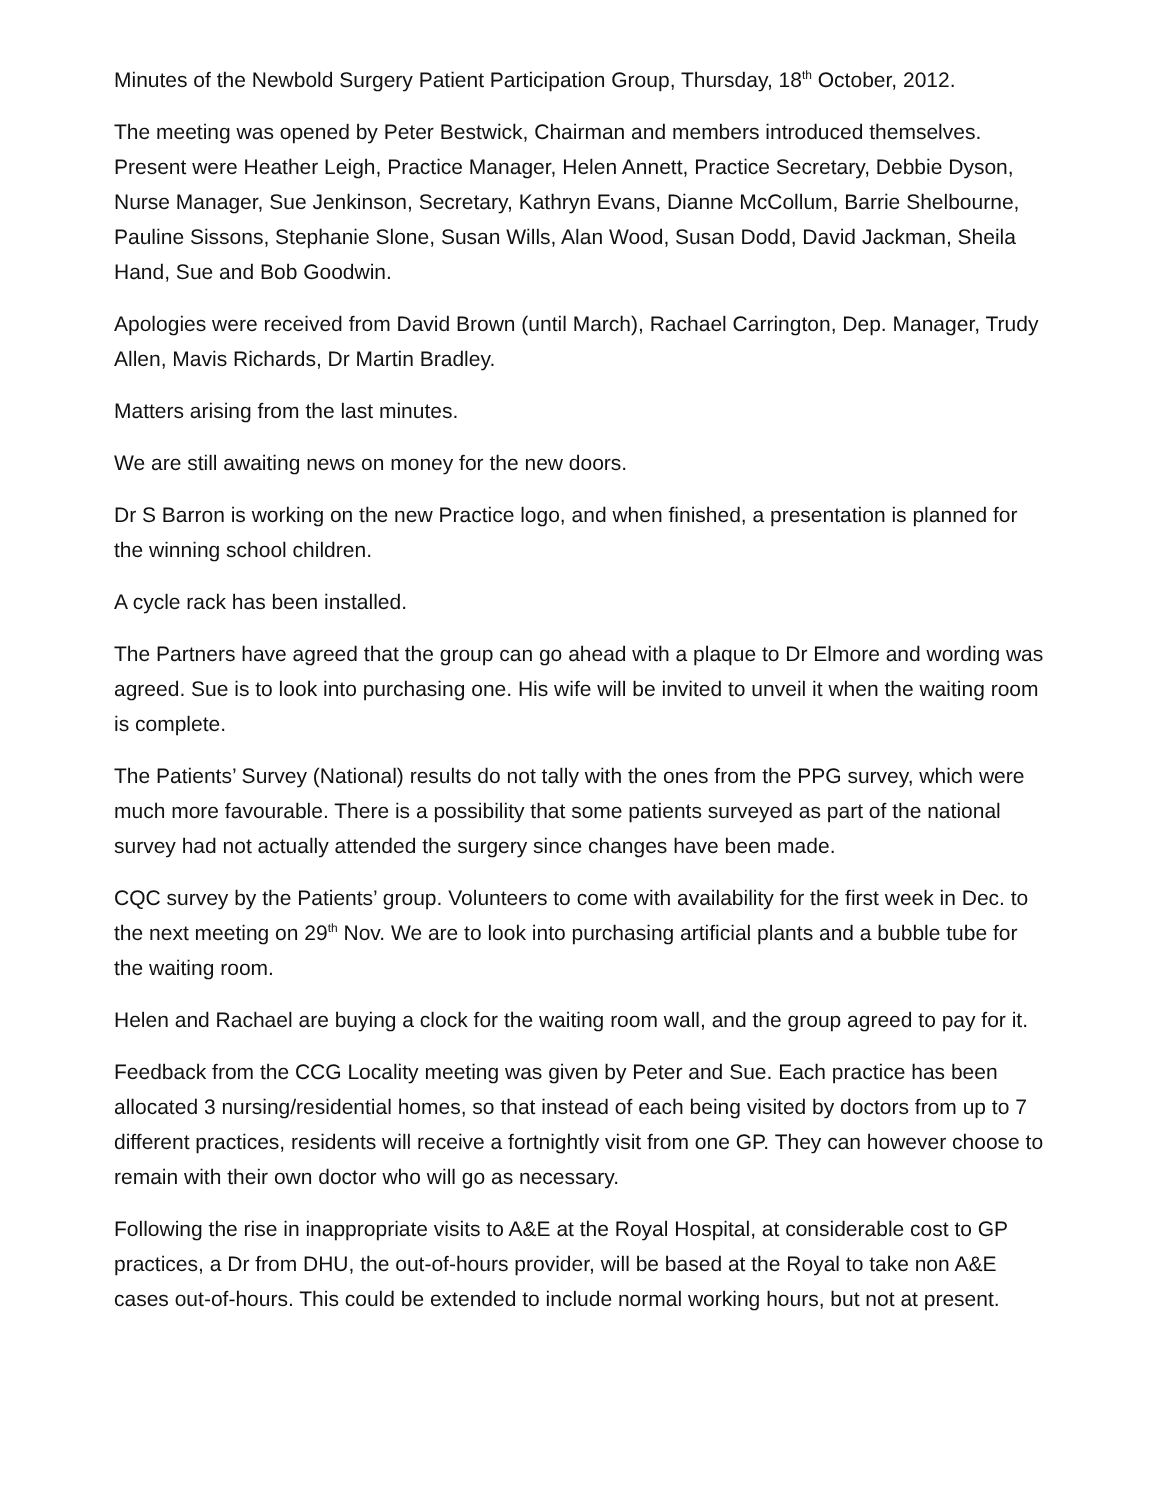Minutes of the Newbold Surgery Patient Participation Group, Thursday, 18<sup>th</sup> October, 2012.
The meeting was opened by Peter Bestwick, Chairman and members introduced themselves. Present were Heather Leigh, Practice Manager, Helen Annett, Practice Secretary, Debbie Dyson, Nurse Manager, Sue Jenkinson, Secretary, Kathryn Evans, Dianne McCollum, Barrie Shelbourne, Pauline Sissons, Stephanie Slone, Susan Wills, Alan Wood, Susan Dodd, David Jackman, Sheila Hand, Sue and Bob Goodwin.
Apologies were received from David Brown (until March), Rachael Carrington, Dep. Manager, Trudy Allen, Mavis Richards, Dr Martin Bradley.
Matters arising from the last minutes.
We are still awaiting news on money for the new doors.
Dr S Barron is working on the new Practice logo, and when finished, a presentation is planned for the winning school children.
A cycle rack has been installed.
The Partners have agreed that the group can go ahead with a plaque to Dr Elmore and wording was agreed. Sue is to look into purchasing one. His wife will be invited to unveil it when the waiting room is complete.
The Patients’ Survey (National) results do not tally with the ones from the PPG survey, which were much more favourable. There is a possibility that some patients surveyed as part of the national survey had not actually attended the surgery since changes have been made.
CQC survey by the Patients’ group. Volunteers to come with availability for the first week in Dec. to the next meeting on 29<sup>th</sup> Nov. We are to look into purchasing artificial plants and a bubble tube for the waiting room.
Helen and Rachael are buying a clock for the waiting room wall, and the group agreed to pay for it.
Feedback from the CCG Locality meeting was given by Peter and Sue. Each practice has been allocated 3 nursing/residential homes, so that instead of each being visited by doctors from up to 7 different practices, residents will receive a fortnightly visit from one GP. They can however choose to remain with their own doctor who will go as necessary.
Following the rise in inappropriate visits to A&E at the Royal Hospital, at considerable cost to GP practices, a Dr from DHU, the out-of-hours provider, will be based at the Royal to take non A&E cases out-of-hours. This could be extended to include normal working hours, but not at present.